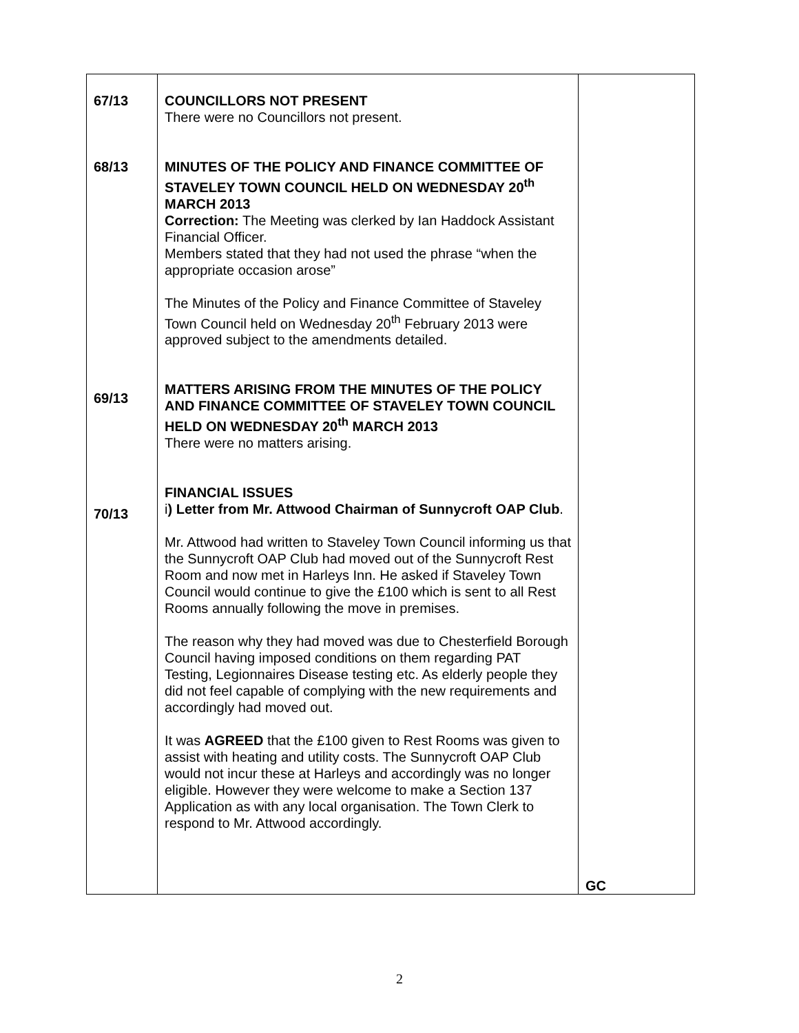| 67/13 68/13 69/13 70/13 | COUNCILLORS NOT PRESENT There were no Councillors not present. MINUTES OF THE POLICY AND FINANCE COMMITTEE OF STAVELEY TOWN COUNCIL HELD ON WEDNESDAY 20<sup>th</sup> MARCH 2013 Correction: The Meeting was clerked by Ian Haddock Assistant Financial Officer. Members stated that they had not used the phrase “when the appropriate occasion arose” The Minutes of the Policy and Finance Committee of Staveley Town Council held on Wednesday 20<sup>th</sup> February 2013 were approved subject to the amendments detailed. MATTERS ARISING FROM THE MINUTES OF THE POLICY AND FINANCE COMMITTEE OF STAVELEY TOWN COUNCIL HELD ON WEDNESDAY 20<sup>th</sup> MARCH 2013 There were no matters arising. FINANCIAL ISSUES i ) Letter from Mr. Attwood Chairman of Sunnycroft OAP Club . Mr. Attwood had written to Staveley Town Council informing us that the Sunnycroft OAP Club had moved out of the Sunnycroft Rest Room and now met in Harleys Inn. He asked if Staveley Town Council would continue to give the £100 which is sent to all Rest Rooms annually following the move in premises. The reason why they had moved was due to Chesterfield Borough Council having imposed conditions on them regarding PAT Testing, Legionnaires Disease testing etc. As elderly people they did not feel capable of complying with the new requirements and accordingly had moved out. It was AGREED that the £100 given to Rest Rooms was given to assist with heating and utility costs. The Sunnycroft OAP Club would not incur these at Harleys and accordingly was no longer eligible. However they were welcome to make a Section 137 Application as with any local organisation. The Town Clerk to respond to Mr. Attwood accordingly. | GC |
2